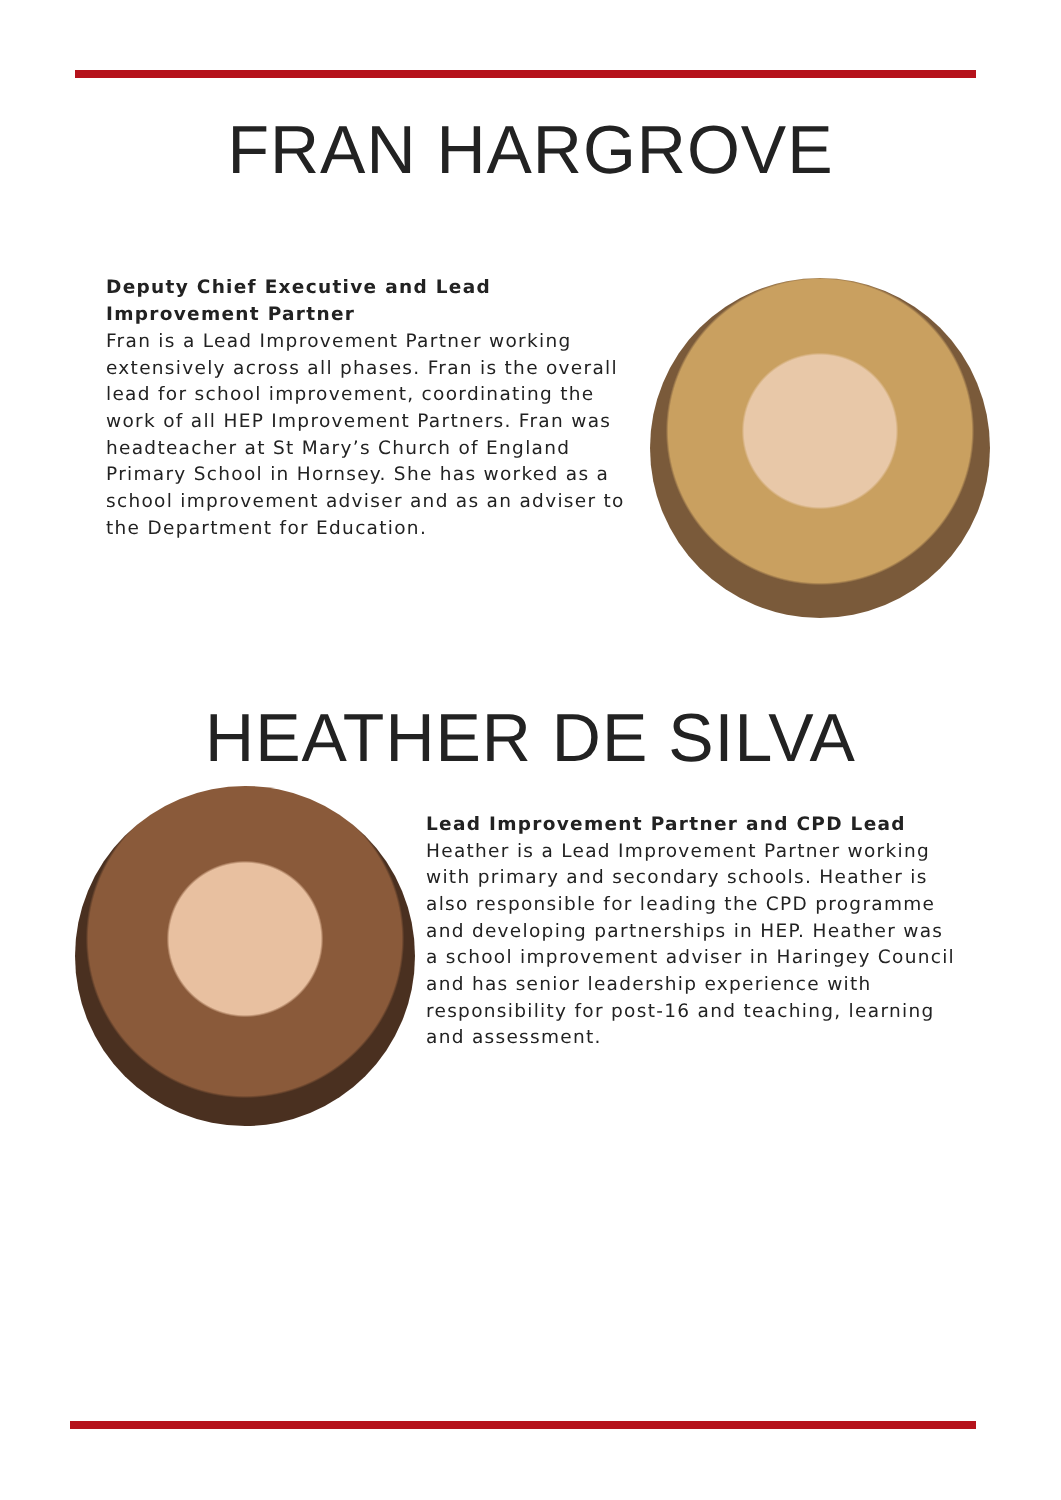FRAN HARGROVE
Deputy Chief Executive and Lead Improvement Partner
Fran is a Lead Improvement Partner working extensively across all phases. Fran is the overall lead for school improvement, coordinating the work of all HEP Improvement Partners. Fran was headteacher at St Mary’s Church of England Primary School in Hornsey. She has worked as a school improvement adviser and as an adviser to the Department for Education.
HEATHER DE SILVA
Lead Improvement Partner and CPD Lead
Heather is a Lead Improvement Partner working with primary and secondary schools. Heather is also responsible for leading the CPD programme and developing partnerships in HEP. Heather was a school improvement adviser in Haringey Council and has senior leadership experience with responsibility for post-16 and teaching, learning and assessment.